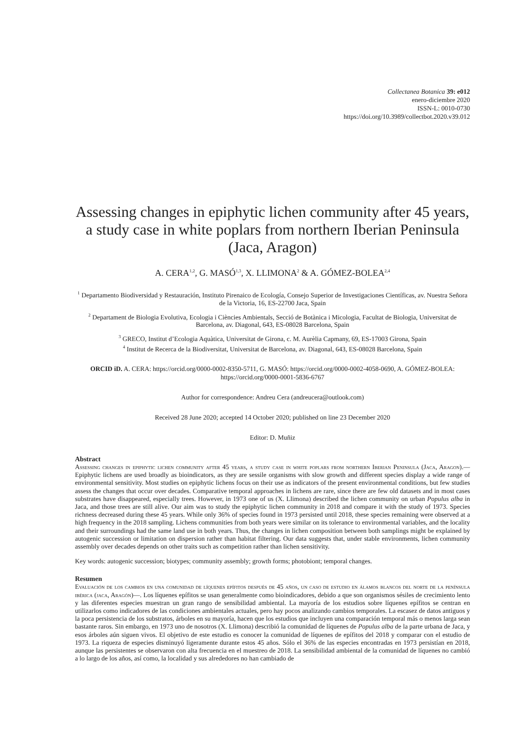Collectanea Botanica 39: e012
enero-diciembre 2020
ISSN-L: 0010-0730
https://doi.org/10.3989/collectbot.2020.v39.012
Assessing changes in epiphytic lichen community after 45 years, a study case in white poplars from northern Iberian Peninsula (Jaca, Aragon)
A. CERA<sup>1,2</sup>, G. MASÓ<sup>1,3</sup>, X. LLIMONA<sup>2</sup> & A. GÓMEZ-BOLEA<sup>2,4</sup>
<sup>1</sup> Departamento Biodiversidad y Restauración, Instituto Pirenaico de Ecología, Consejo Superior de Investigaciones Científicas, av. Nuestra Señora de la Victoria, 16, ES-22700 Jaca, Spain
<sup>2</sup> Departament de Biologia Evolutiva, Ecologia i Ciències Ambientals, Secció de Botànica i Micologia, Facultat de Biologia, Universitat de Barcelona, av. Diagonal, 643, ES-08028 Barcelona, Spain
<sup>3</sup> GRECO, Institut d’Ecologia Aquàtica, Universitat de Girona, c. M. Aurèlia Capmany, 69, ES-17003 Girona, Spain
<sup>4</sup> Institut de Recerca de la Biodiversitat, Universitat de Barcelona, av. Diagonal, 643, ES-08028 Barcelona, Spain
ORCID iD. A. CERA: https://orcid.org/0000-0002-8350-5711, G. MASÓ: https://orcid.org/0000-0002-4058-0690, A. GÓMEZ-BOLEA: https://orcid.org/0000-0001-5836-6767
Author for correspondence: Andreu Cera (andreucera@outlook.com)
Received 28 June 2020; accepted 14 October 2020; published on line 23 December 2020
Editor: D. Muñiz
Abstract
Assessing changes in epiphytic lichen community after 45 years, a study case in white poplars from northern Iberian Peninsula (Jaca, Aragon).— Epiphytic lichens are used broadly as bioindicators, as they are sessile organisms with slow growth and different species display a wide range of environmental sensitivity. Most studies on epiphytic lichens focus on their use as indicators of the present environmental conditions, but few studies assess the changes that occur over decades. Comparative temporal approaches in lichens are rare, since there are few old datasets and in most cases substrates have disappeared, especially trees. However, in 1973 one of us (X. Llimona) described the lichen community on urban Populus alba in Jaca, and those trees are still alive. Our aim was to study the epiphytic lichen community in 2018 and compare it with the study of 1973. Species richness decreased during these 45 years. While only 36% of species found in 1973 persisted until 2018, these species remaining were observed at a high frequency in the 2018 sampling. Lichens communities from both years were similar on its tolerance to environmental variables, and the locality and their surroundings had the same land use in both years. Thus, the changes in lichen composition between both samplings might be explained by autogenic succession or limitation on dispersion rather than habitat filtering. Our data suggests that, under stable environments, lichen community assembly over decades depends on other traits such as competition rather than lichen sensitivity.
Key words: autogenic succession; biotypes; community assembly; growth forms; photobiont; temporal changes.
Resumen
Evaluación de los cambios en una comunidad de líquenes epífitos después de 45 años, un caso de estudio en álamos blancos del norte de la península ibérica (jaca, Aragón)—. Los líquenes epífitos se usan generalmente como bioindicadores, debido a que son organismos sésiles de crecimiento lento y las diferentes especies muestran un gran rango de sensibilidad ambiental. La mayoría de los estudios sobre líquenes epífitos se centran en utilizarlos como indicadores de las condiciones ambientales actuales, pero hay pocos analizando cambios temporales. La escasez de datos antiguos y la poca persistencia de los substratos, árboles en su mayoría, hacen que los estudios que incluyen una comparación temporal más o menos larga sean bastante raros. Sin embargo, en 1973 uno de nosotros (X. Llimona) describió la comunidad de líquenes de Populus alba de la parte urbana de Jaca, y esos árboles aún siguen vivos. El objetivo de este estudio es conocer la comunidad de líquenes de epífitos del 2018 y comparar con el estudio de 1973. La riqueza de especies disminuyó ligeramente durante estos 45 años. Sólo el 36% de las especies encontradas en 1973 persistían en 2018, aunque las persistentes se observaron con alta frecuencia en el muestreo de 2018. La sensibilidad ambiental de la comunidad de líquenes no cambió a lo largo de los años, así como, la localidad y sus alrededores no han cambiado de